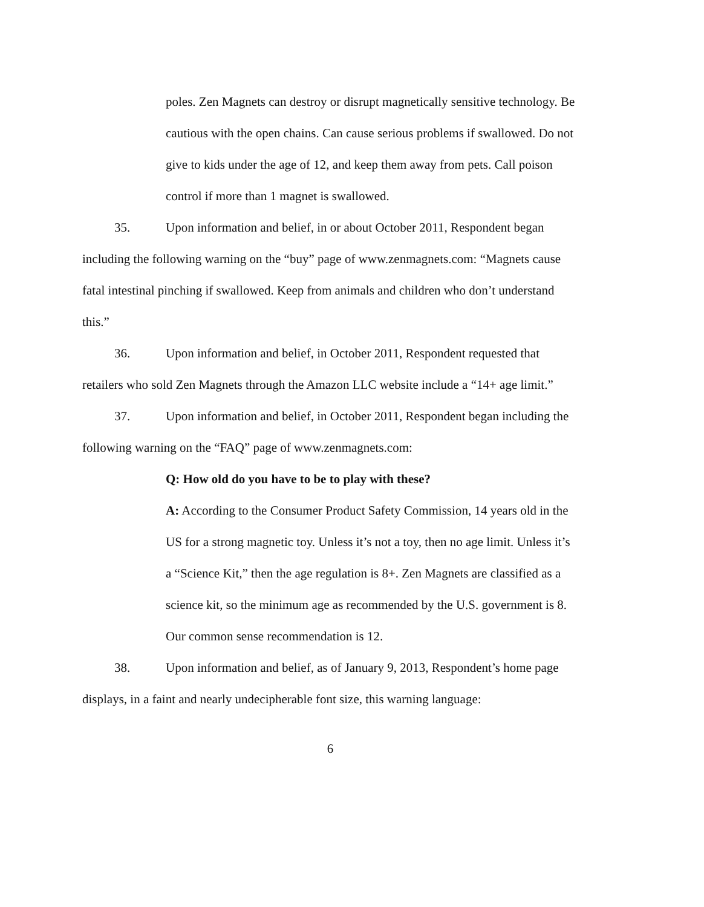poles. Zen Magnets can destroy or disrupt magnetically sensitive technology. Be cautious with the open chains. Can cause serious problems if swallowed. Do not give to kids under the age of 12, and keep them away from pets. Call poison control if more than 1 magnet is swallowed.
35. Upon information and belief, in or about October 2011, Respondent began including the following warning on the “buy” page of www.zenmagnets.com: “Magnets cause fatal intestinal pinching if swallowed. Keep from animals and children who don’t understand this.”
36. Upon information and belief, in October 2011, Respondent requested that retailers who sold Zen Magnets through the Amazon LLC website include a “14+ age limit.”
37. Upon information and belief, in October 2011, Respondent began including the following warning on the “FAQ” page of www.zenmagnets.com:
Q: How old do you have to be to play with these?
A: According to the Consumer Product Safety Commission, 14 years old in the US for a strong magnetic toy. Unless it’s not a toy, then no age limit. Unless it’s a “Science Kit,” then the age regulation is 8+. Zen Magnets are classified as a science kit, so the minimum age as recommended by the U.S. government is 8. Our common sense recommendation is 12.
38. Upon information and belief, as of January 9, 2013, Respondent’s home page displays, in a faint and nearly undecipherable font size, this warning language:
6